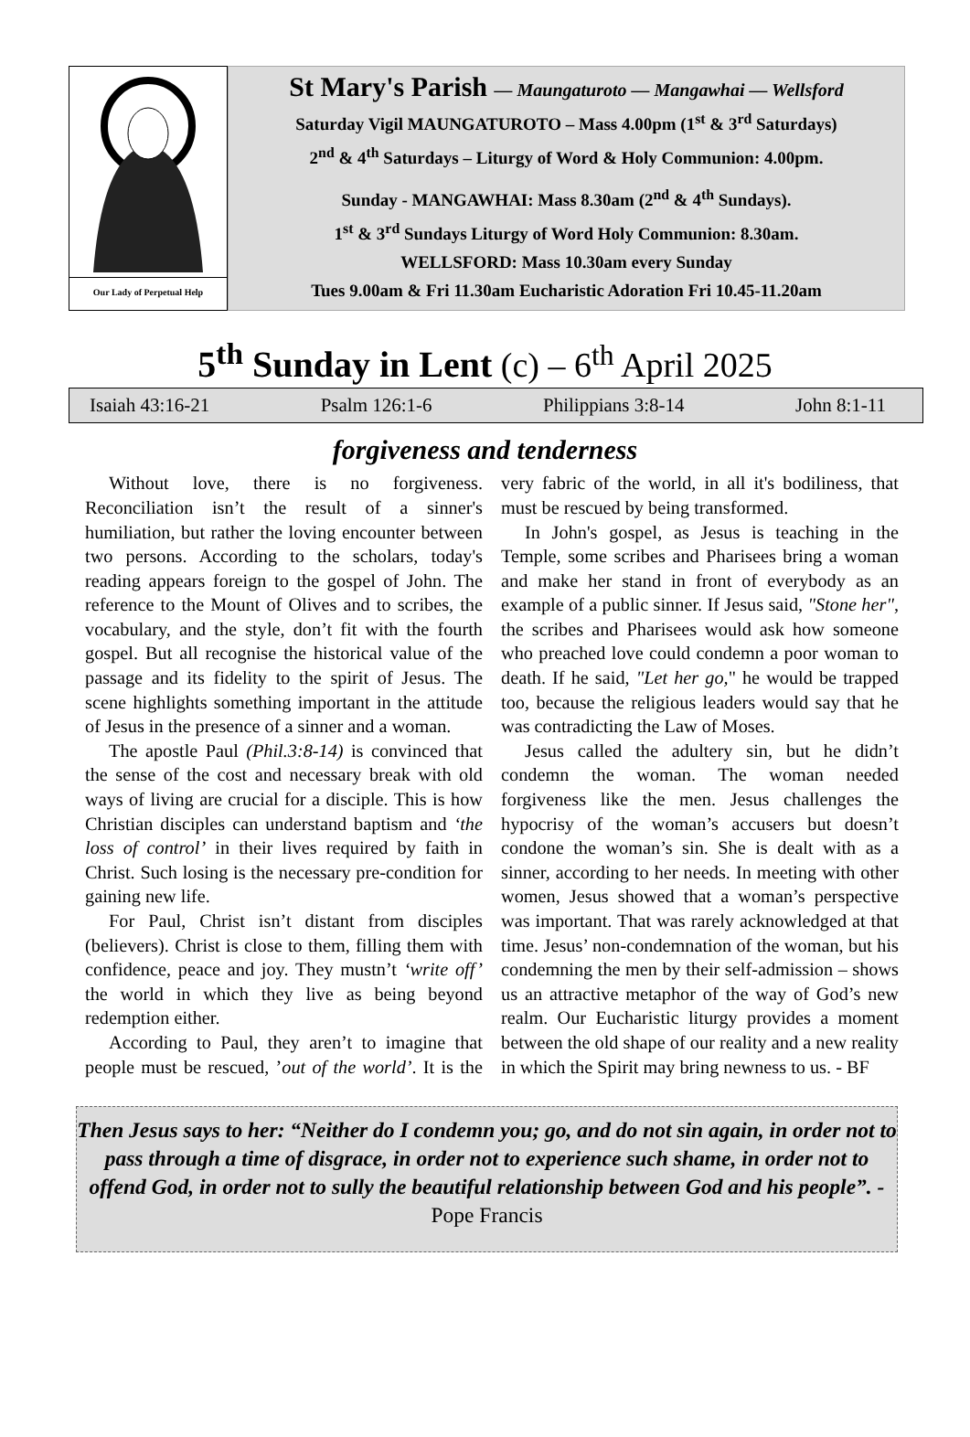Our Lady of Perpetual Help
St Mary's Parish — Maungaturoto — Mangawhai — Wellsford
Saturday Vigil MAUNGATUROTO – Mass 4.00pm (1<sup>st</sup> & 3<sup>rd</sup> Saturdays)
2<sup>nd</sup> & 4<sup>th</sup> Saturdays – Liturgy of Word & Holy Communion: 4.00pm.
Sunday - MANGAWHAI: Mass 8.30am (2<sup>nd</sup> & 4<sup>th</sup> Sundays).
1<sup>st</sup> & 3<sup>rd</sup> Sundays Liturgy of Word Holy Communion: 8.30am.
WELLSFORD: Mass 10.30am every Sunday
Tues 9.00am & Fri 11.30am Eucharistic Adoration Fri 10.45-11.20am
5<sup>th</sup> Sunday in Lent (c) – 6<sup>th</sup> April 2025
Isaiah 43:16-21 Psalm 126:1-6 Philippians 3:8-14 John 8:1-11
forgiveness and tenderness
Without love, there is no forgiveness. Reconciliation isn’t the result of a sinner's humiliation, but rather the loving encounter between two persons. According to the scholars, today's reading appears foreign to the gospel of John. The reference to the Mount of Olives and to scribes, the vocabulary, and the style, don’t fit with the fourth gospel. But all recognise the historical value of the passage and its fidelity to the spirit of Jesus. The scene highlights something important in the attitude of Jesus in the presence of a sinner and a woman.
The apostle Paul (Phil.3:8-14) is convinced that the sense of the cost and necessary break with old ways of living are crucial for a disciple. This is how Christian disciples can understand baptism and ‘the loss of control’ in their lives required by faith in Christ. Such losing is the necessary pre-condition for gaining new life.
For Paul, Christ isn’t distant from disciples (believers). Christ is close to them, filling them with confidence, peace and joy. They mustn’t ‘write off’ the world in which they live as being beyond redemption either.
According to Paul, they aren’t to imagine that people must be rescued, ’out of the world’. It is the very fabric of the world, in all it's bodiliness, that must be rescued by being transformed.
In John's gospel, as Jesus is teaching in the Temple, some scribes and Pharisees bring a woman and make her stand in front of everybody as an example of a public sinner. If Jesus said, "Stone her", the scribes and Pharisees would ask how someone who preached love could condemn a poor woman to death. If he said, "Let her go," he would be trapped too, because the religious leaders would say that he was contradicting the Law of Moses.
Jesus called the adultery sin, but he didn’t condemn the woman. The woman needed forgiveness like the men. Jesus challenges the hypocrisy of the woman’s accusers but doesn’t condone the woman’s sin. She is dealt with as a sinner, according to her needs. In meeting with other women, Jesus showed that a woman’s perspective was important. That was rarely acknowledged at that time. Jesus’ non-condemnation of the woman, but his condemning the men by their self-admission – shows us an attractive metaphor of the way of God’s new realm. Our Eucharistic liturgy provides a moment between the old shape of our reality and a new reality in which the Spirit may bring newness to us. - BF
Then Jesus says to her: “Neither do I condemn you; go, and do not sin again, in order not to pass through a time of disgrace, in order not to experience such shame, in order not to offend God, in order not to sully the beautiful relationship between God and his people”. - Pope Francis